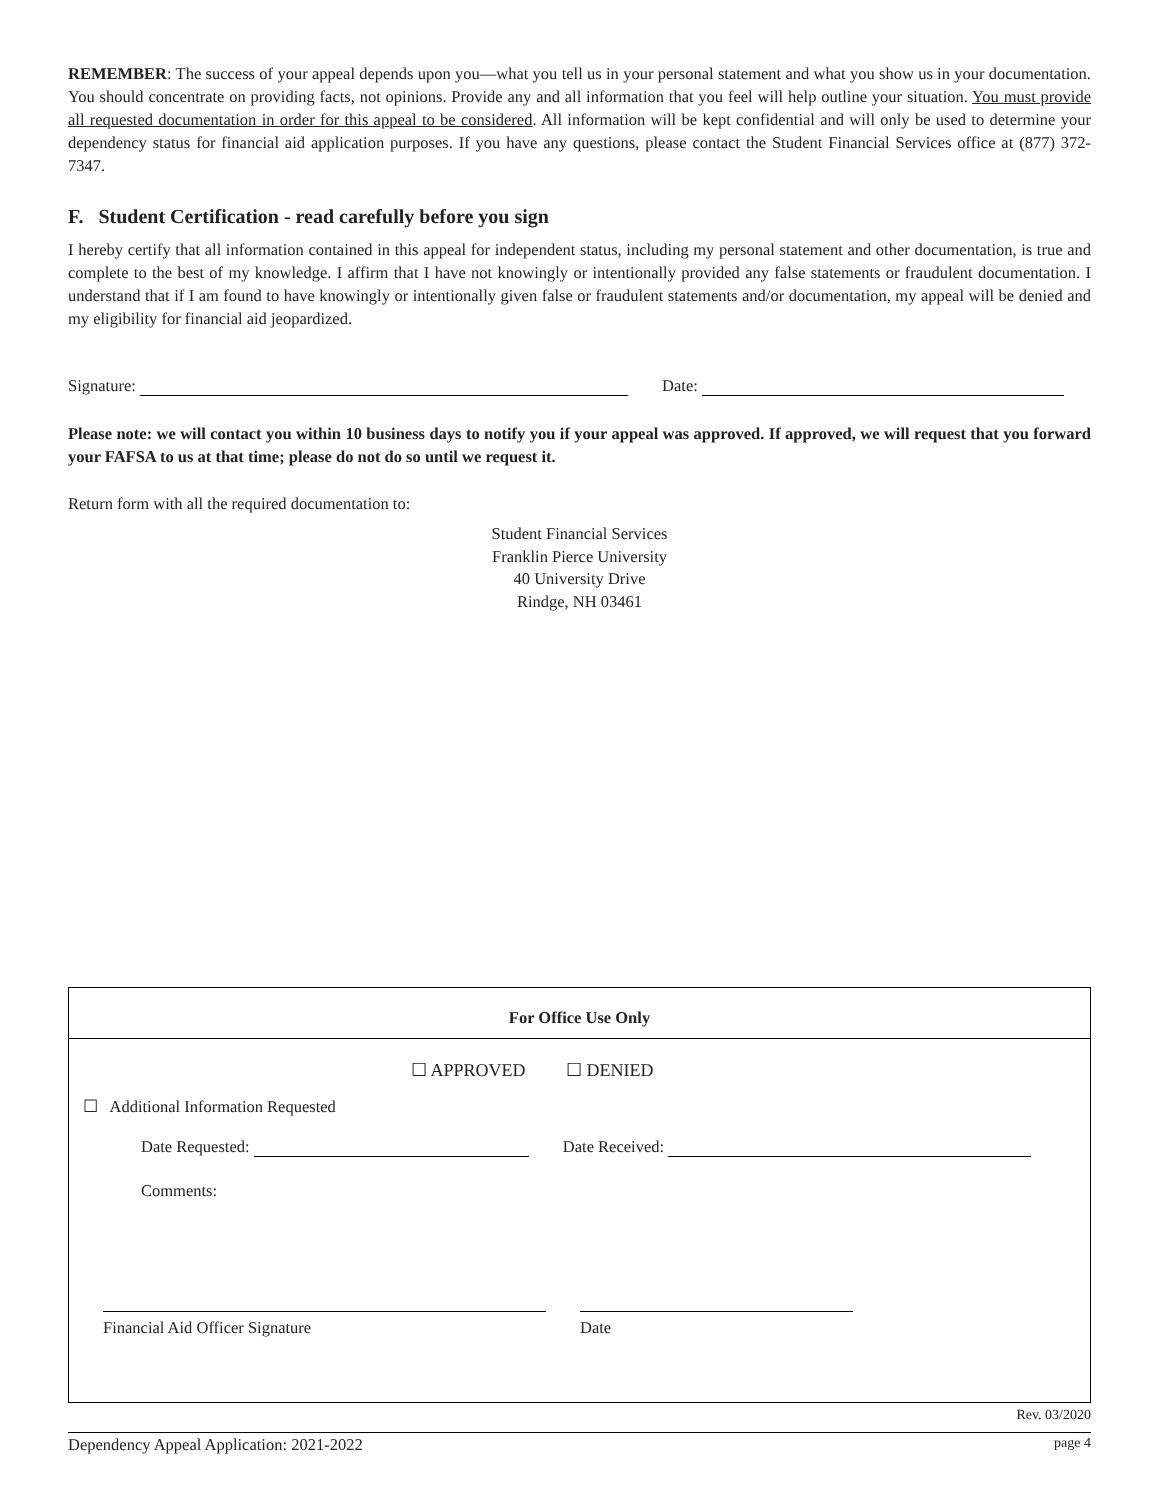REMEMBER: The success of your appeal depends upon you—what you tell us in your personal statement and what you show us in your documentation. You should concentrate on providing facts, not opinions. Provide any and all information that you feel will help outline your situation. You must provide all requested documentation in order for this appeal to be considered. All information will be kept confidential and will only be used to determine your dependency status for financial aid application purposes. If you have any questions, please contact the Student Financial Services office at (877) 372-7347.
F. Student Certification - read carefully before you sign
I hereby certify that all information contained in this appeal for independent status, including my personal statement and other documentation, is true and complete to the best of my knowledge. I affirm that I have not knowingly or intentionally provided any false statements or fraudulent documentation. I understand that if I am found to have knowingly or intentionally given false or fraudulent statements and/or documentation, my appeal will be denied and my eligibility for financial aid jeopardized.
Signature: Date:
Please note: we will contact you within 10 business days to notify you if your appeal was approved. If approved, we will request that you forward your FAFSA to us at that time; please do not do so until we request it.
Return form with all the required documentation to:
Student Financial Services
Franklin Pierce University
40 University Drive
Rindge, NH 03461
For Office Use Only
☐ APPROVED ☐ DENIED
☐ Additional Information Requested
Date Requested: Date Received:
Comments:
Financial Aid Officer Signature Date
Rev. 03/2020
Dependency Appeal Application: 2021-2022 page 4